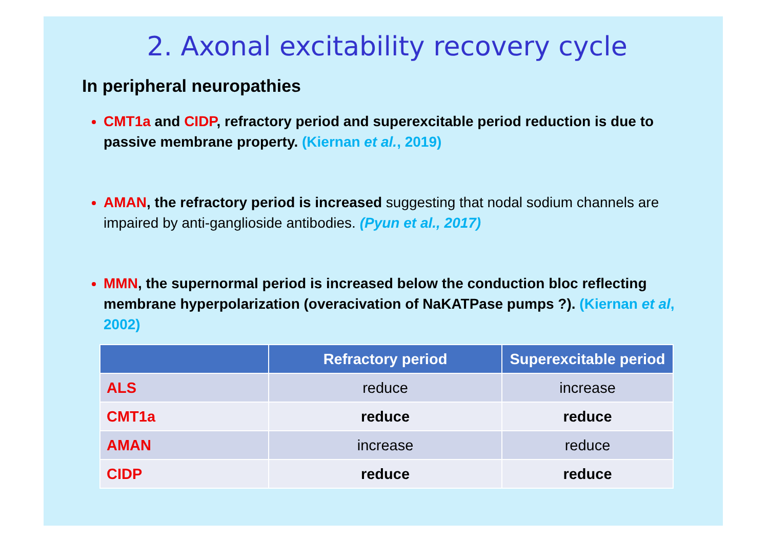2. Axonal excitability recovery cycle
In peripheral neuropathies
CMT1a and CIDP, refractory period and superexcitable period reduction is due to passive membrane property. (Kiernan et al., 2019)
AMAN, the refractory period is increased suggesting that nodal sodium channels are impaired by anti-ganglioside antibodies. (Pyun et al., 2017)
MMN, the supernormal period is increased below the conduction bloc reflecting membrane hyperpolarization (overacivation of NaKATPase pumps ?). (Kiernan et al, 2002)
| | Refractory period | Superexcitable period |
| --- | --- | --- |
| ALS | reduce | increase |
| CMT1a | reduce | reduce |
| AMAN | increase | reduce |
| CIDP | reduce | reduce |